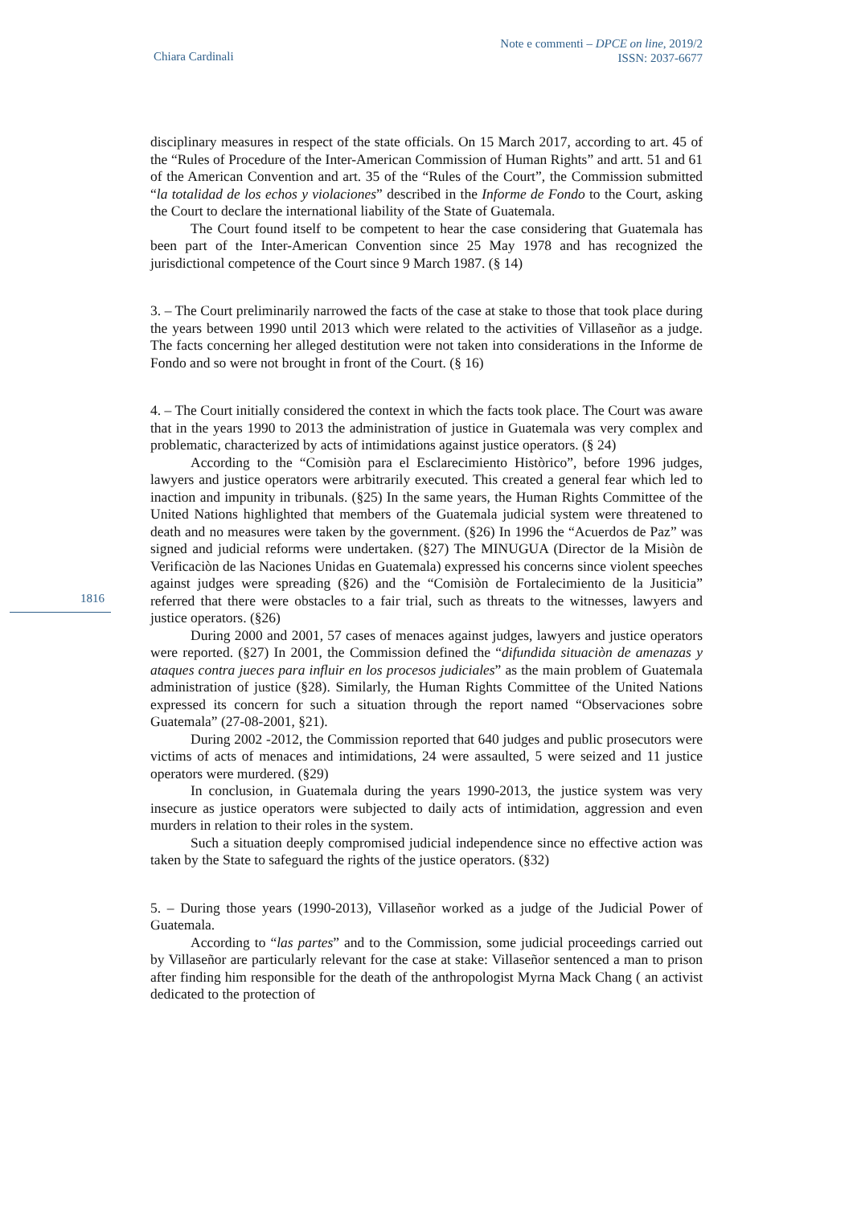Chiara Cardinali
Note e commenti – DPCE on line, 2019/2
ISSN: 2037-6677
1816
disciplinary measures in respect of the state officials. On 15 March 2017, according to art. 45 of the “Rules of Procedure of the Inter-American Commission of Human Rights” and artt. 51 and 61 of the American Convention and art. 35 of the “Rules of the Court”, the Commission submitted “la totalidad de los echos y violaciones” described in the Informe de Fondo to the Court, asking the Court to declare the international liability of the State of Guatemala.
The Court found itself to be competent to hear the case considering that Guatemala has been part of the Inter-American Convention since 25 May 1978 and has recognized the jurisdictional competence of the Court since 9 March 1987. (§ 14)
3. – The Court preliminarily narrowed the facts of the case at stake to those that took place during the years between 1990 until 2013 which were related to the activities of Villaseñor as a judge. The facts concerning her alleged destitution were not taken into considerations in the Informe de Fondo and so were not brought in front of the Court. (§ 16)
4. – The Court initially considered the context in which the facts took place. The Court was aware that in the years 1990 to 2013 the administration of justice in Guatemala was very complex and problematic, characterized by acts of intimidations against justice operators. (§ 24)
According to the “Comisiòn para el Esclarecimiento Històrico”, before 1996 judges, lawyers and justice operators were arbitrarily executed. This created a general fear which led to inaction and impunity in tribunals. (§25) In the same years, the Human Rights Committee of the United Nations highlighted that members of the Guatemala judicial system were threatened to death and no measures were taken by the government. (§26) In 1996 the “Acuerdos de Paz” was signed and judicial reforms were undertaken. (§27) The MINUGUA (Director de la Misiòn de Verificaciòn de las Naciones Unidas en Guatemala) expressed his concerns since violent speeches against judges were spreading (§26) and the “Comisiòn de Fortalecimiento de la Jusiticia” referred that there were obstacles to a fair trial, such as threats to the witnesses, lawyers and justice operators. (§26)
During 2000 and 2001, 57 cases of menaces against judges, lawyers and justice operators were reported. (§27) In 2001, the Commission defined the “difundida situaciòn de amenazas y ataques contra jueces para influir en los procesos judiciales” as the main problem of Guatemala administration of justice (§28). Similarly, the Human Rights Committee of the United Nations expressed its concern for such a situation through the report named “Observaciones sobre Guatemala” (27-08-2001, §21).
During 2002 -2012, the Commission reported that 640 judges and public prosecutors were victims of acts of menaces and intimidations, 24 were assaulted, 5 were seized and 11 justice operators were murdered. (§29)
In conclusion, in Guatemala during the years 1990-2013, the justice system was very insecure as justice operators were subjected to daily acts of intimidation, aggression and even murders in relation to their roles in the system.
Such a situation deeply compromised judicial independence since no effective action was taken by the State to safeguard the rights of the justice operators. (§32)
5. – During those years (1990-2013), Villaseñor worked as a judge of the Judicial Power of Guatemala.
According to “las partes” and to the Commission, some judicial proceedings carried out by Villaseñor are particularly relevant for the case at stake: Villaseñor sentenced a man to prison after finding him responsible for the death of the anthropologist Myrna Mack Chang ( an activist dedicated to the protection of